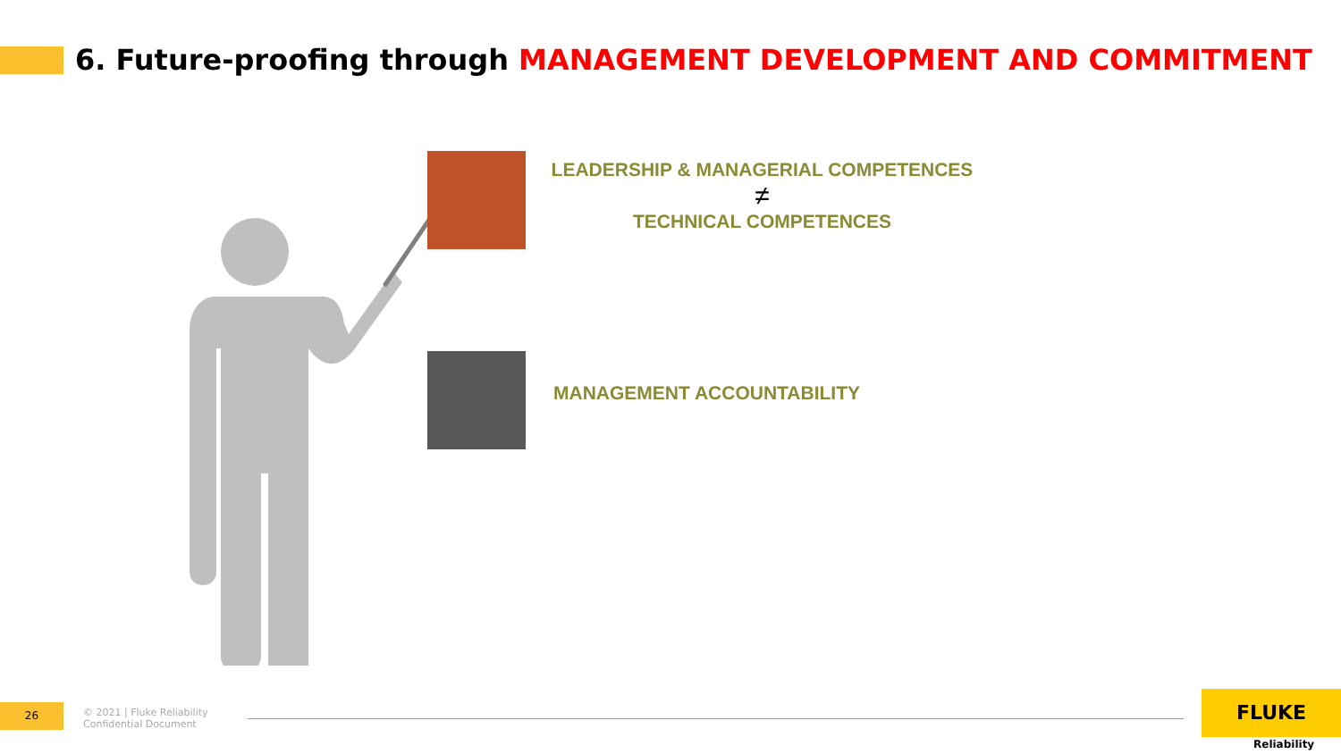6. Future-proofing through MANAGEMENT DEVELOPMENT AND COMMITMENT
LEADERSHIP & MANAGERIAL COMPETENCES
≠
TECHNICAL COMPETENCES
MANAGEMENT ACCOUNTABILITY
26
© 2021 | Fluke Reliability
Confidential Document
FLUKE
Reliability